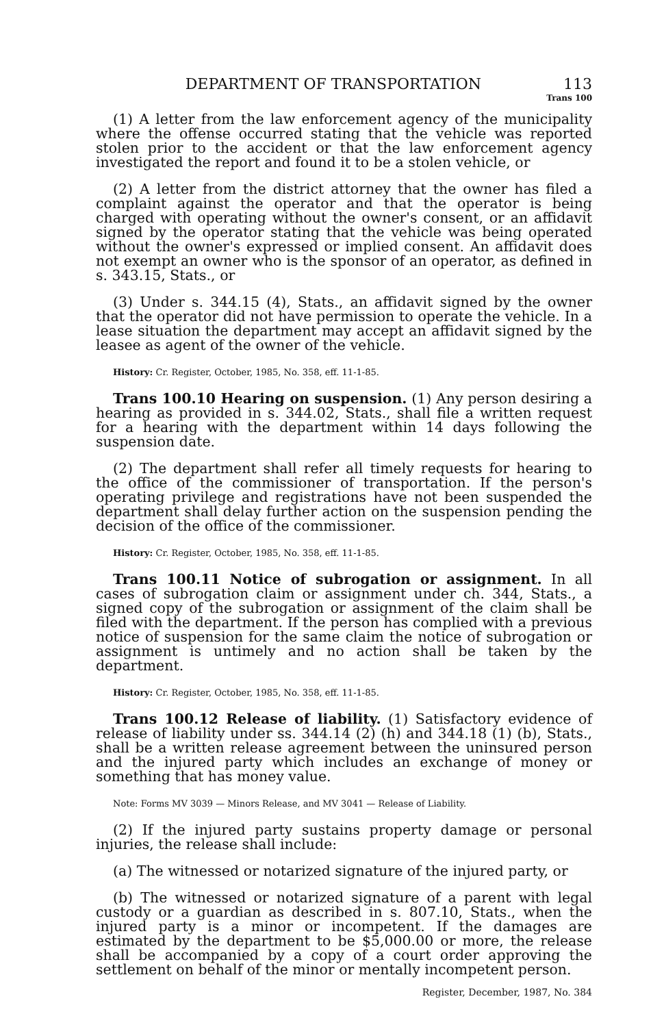DEPARTMENT OF TRANSPORTATION 113
Trans 100
(1) A letter from the law enforcement agency of the municipality where the offense occurred stating that the vehicle was reported stolen prior to the accident or that the law enforcement agency investigated the report and found it to be a stolen vehicle, or
(2) A letter from the district attorney that the owner has filed a complaint against the operator and that the operator is being charged with operating without the owner's consent, or an affidavit signed by the operator stating that the vehicle was being operated without the owner's expressed or implied consent. An affidavit does not exempt an owner who is the sponsor of an operator, as defined in s. 343.15, Stats., or
(3) Under s. 344.15 (4), Stats., an affidavit signed by the owner that the operator did not have permission to operate the vehicle. In a lease situation the department may accept an affidavit signed by the leasee as agent of the owner of the vehicle.
History: Cr. Register, October, 1985, No. 358, eff. 11-1-85.
Trans 100.10 Hearing on suspension. (1) Any person desiring a hearing as provided in s. 344.02, Stats., shall file a written request for a hearing with the department within 14 days following the suspension date.
(2) The department shall refer all timely requests for hearing to the office of the commissioner of transportation. If the person's operating privilege and registrations have not been suspended the department shall delay further action on the suspension pending the decision of the office of the commissioner.
History: Cr. Register, October, 1985, No. 358, eff. 11-1-85.
Trans 100.11 Notice of subrogation or assignment. In all cases of subrogation claim or assignment under ch. 344, Stats., a signed copy of the subrogation or assignment of the claim shall be filed with the department. If the person has complied with a previous notice of suspension for the same claim the notice of subrogation or assignment is untimely and no action shall be taken by the department.
History: Cr. Register, October, 1985, No. 358, eff. 11-1-85.
Trans 100.12 Release of liability. (1) Satisfactory evidence of release of liability under ss. 344.14 (2) (h) and 344.18 (1) (b), Stats., shall be a written release agreement between the uninsured person and the injured party which includes an exchange of money or something that has money value.
Note: Forms MV 3039 — Minors Release, and MV 3041 — Release of Liability.
(2) If the injured party sustains property damage or personal injuries, the release shall include:
(a) The witnessed or notarized signature of the injured party, or
(b) The witnessed or notarized signature of a parent with legal custody or a guardian as described in s. 807.10, Stats., when the injured party is a minor or incompetent. If the damages are estimated by the department to be $5,000.00 or more, the release shall be accompanied by a copy of a court order approving the settlement on behalf of the minor or mentally incompetent person.
Register, December, 1987, No. 384